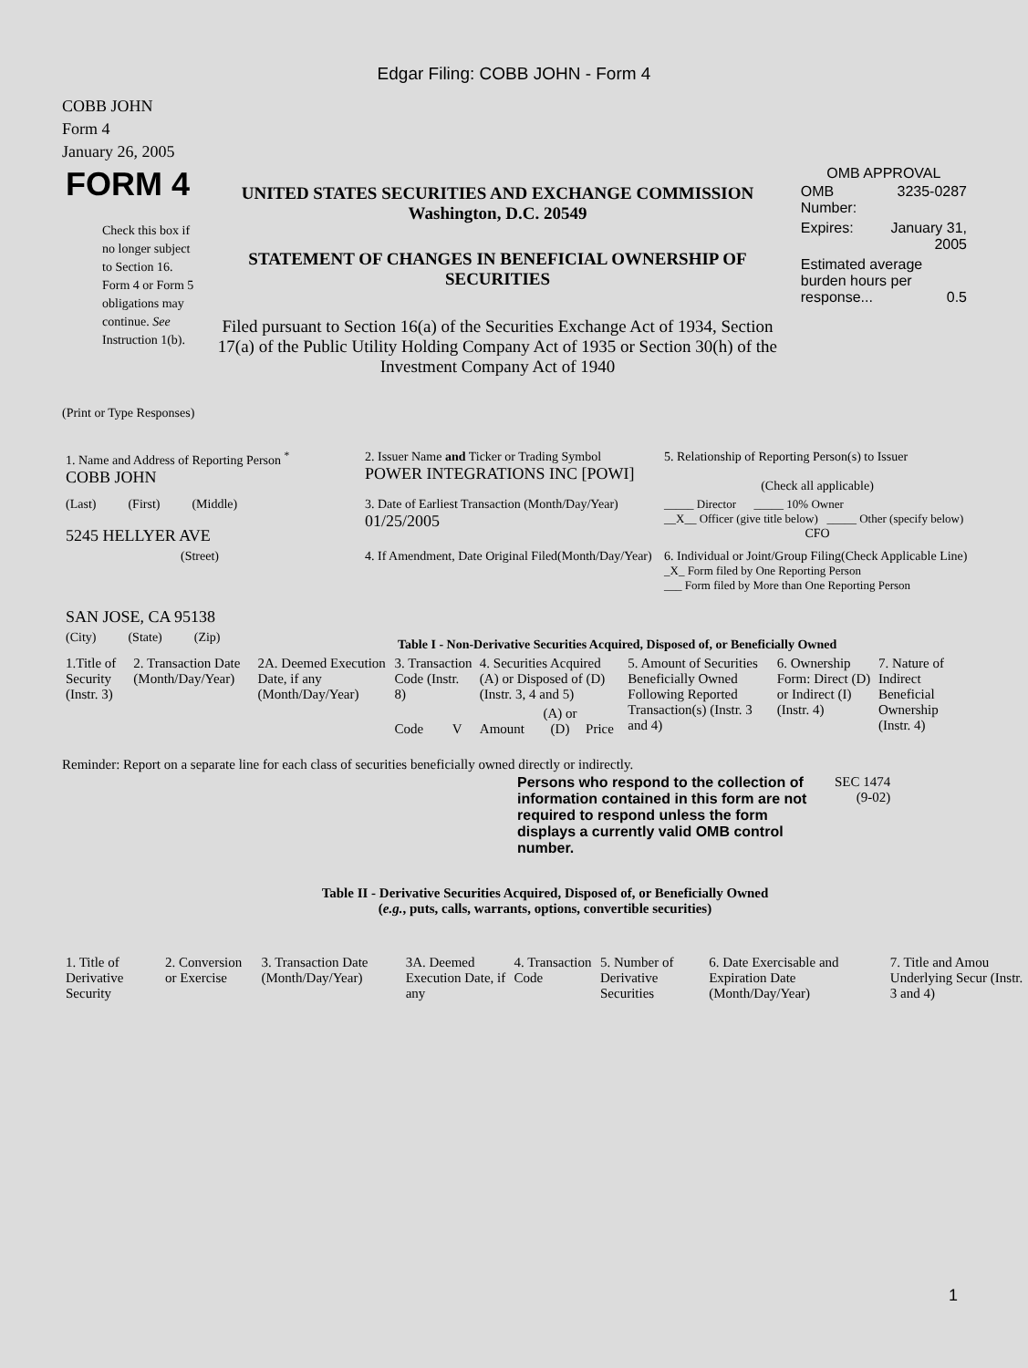Edgar Filing: COBB JOHN - Form 4
COBB JOHN
Form 4
January 26, 2005
| FORM 4 Check this box if no longer subject to Section 16. Form 4 or Form 5 obligations may continue. See Instruction 1(b). | UNITED STATES SECURITIES AND EXCHANGE COMMISSION Washington, D.C. 20549 STATEMENT OF CHANGES IN BENEFICIAL OWNERSHIP OF SECURITIES Filed pursuant to Section 16(a) of the Securities Exchange Act of 1934, Section 17(a) of the Public Utility Holding Company Act of 1935 or Section 30(h) of the Investment Company Act of 1940 | OMB APPROVAL / OMB Number: / 3235-0287 / / Expires: / January 31, 2005 / / Estimated average burden hours per response... 0.5 / / |
(Print or Type Responses)
| 1. Name and Address of Reporting Person <sup>*</sup> COBB JOHN | 2. Issuer Name and Ticker or Trading Symbol POWER INTEGRATIONS INC [POWI] | 5. Relationship of Reporting Person(s) to Issuer (Check all applicable) |
| (Last) (First) (Middle) 5245 HELLYER AVE | 3. Date of Earliest Transaction (Month/Day/Year) 01/25/2005 | _____ Director _____ 10% Owner __X__ Officer (give title below) _____ Other (specify below) CFO |
| (Street) SAN JOSE, CA 95138 | 4. If Amendment, Date Original Filed(Month/Day/Year) | 6. Individual or Joint/Group Filing(Check Applicable Line) _X_ Form filed by One Reporting Person ___ Form filed by More than One Reporting Person |
| (City) (State) (Zip) | Table I - Non-Derivative Securities Acquired, Disposed of, or Beneficially Owned | |
| 1.Title of Security (Instr. 3) | 2. Transaction Date (Month/Day/Year) | 2A. Deemed Execution Date, if any (Month/Day/Year) | 3. Transaction Code (Instr. 8) | | 4. Securities Acquired (A) or Disposed of (D) (Instr. 3, 4 and 5) | | | 5. Amount of Securities Beneficially Owned Following Reported Transaction(s) (Instr. 3 and 4) | 6. Ownership Form: Direct (D) or Indirect (I) (Instr. 4) | 7. Nature of Indirect Beneficial Ownership (Instr. 4) |
| --- | --- | --- | --- | --- | --- | --- | --- | --- | --- | --- |
| | | | Code | V | Amount | (A) or (D) | Price | | | |
Reminder: Report on a separate line for each class of securities beneficially owned directly or indirectly.
| Persons who respond to the collection of information contained in this form are not required to respond unless the form displays a currently valid OMB control number. | SEC 1474 (9-02) |
Table II - Derivative Securities Acquired, Disposed of, or Beneficially Owned
(e.g., puts, calls, warrants, options, convertible securities)
| 1. Title of Derivative Security | 2. Conversion or Exercise | 3. Transaction Date (Month/Day/Year) | 3A. Deemed Execution Date, if any | 4. Transaction Code | 5. Number of Derivative Securities | 6. Date Exercisable and Expiration Date (Month/Day/Year) | 7. Title and Amou Underlying Secur (Instr. 3 and 4) |
| --- | --- | --- | --- | --- | --- | --- | --- |
1